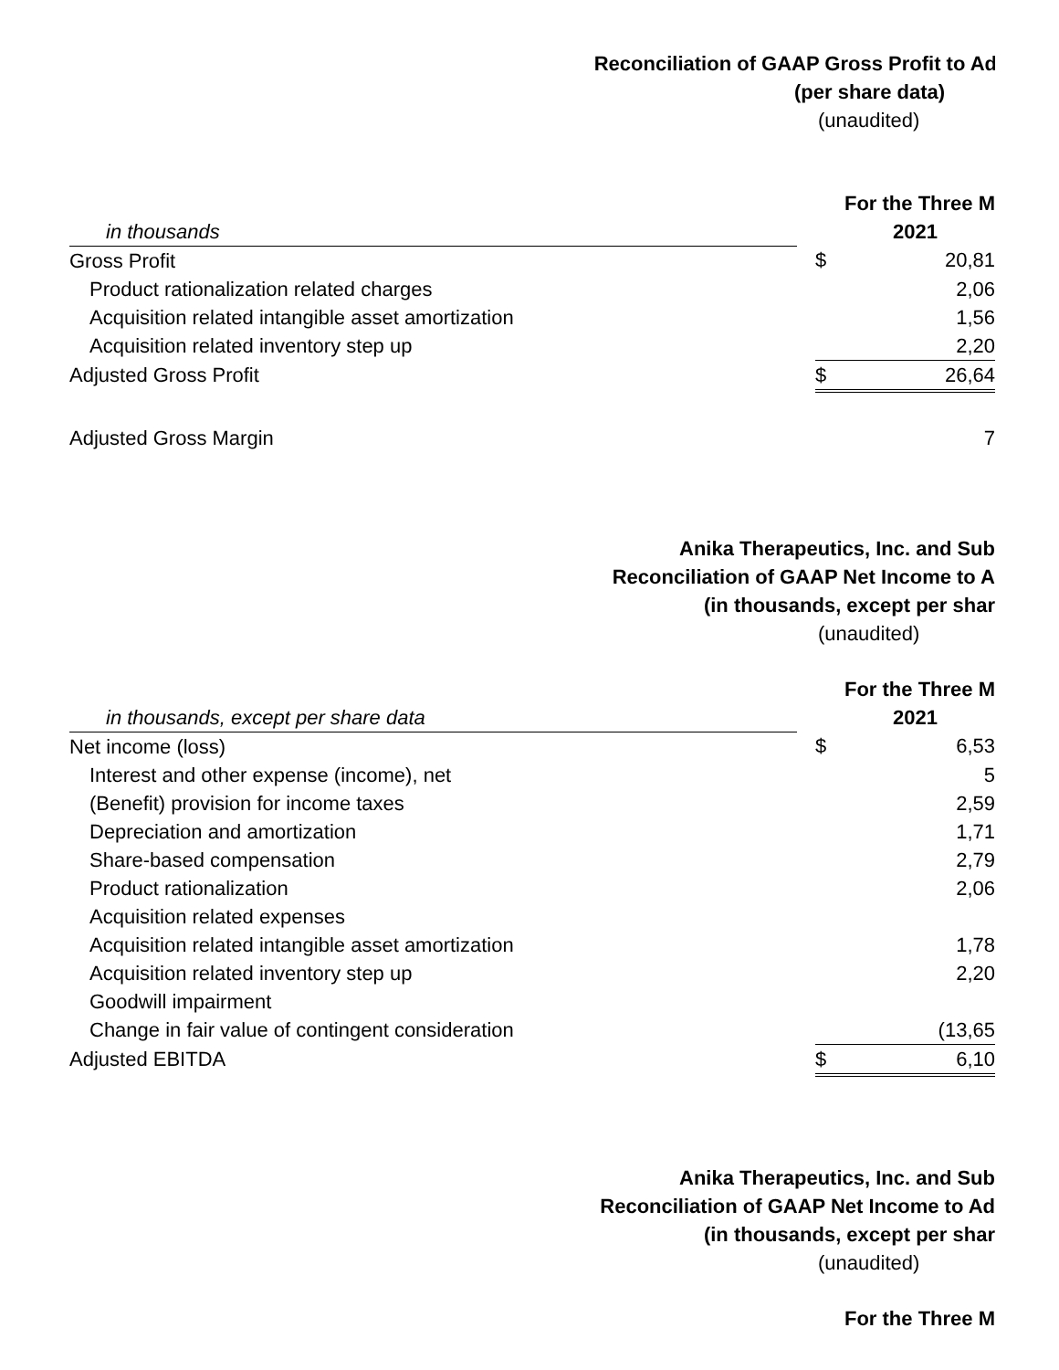Reconciliation of GAAP Gross Profit to Ad
(per share data)
(unaudited)
| | | For the Three M | |
| in thousands | | 2021 | |
| Gross Profit | | $ | 20,81 |
| Product rationalization related charges | | | 2,06 |
| Acquisition related intangible asset amortization | | | 1,56 |
| Acquisition related inventory step up | | | 2,20 |
| Adjusted Gross Profit | | $ | 26,64 |
| Adjusted Gross Margin | | | 7 |
Anika Therapeutics, Inc. and Sub
Reconciliation of GAAP Net Income to A
(in thousands, except per shar
(unaudited)
| | | For the Three M | |
| in thousands, except per share data | | 2021 | |
| Net income (loss) | | $ | 6,53 |
| Interest and other expense (income), net | | | 5 |
| (Benefit) provision for income taxes | | | 2,59 |
| Depreciation and amortization | | | 1,71 |
| Share-based compensation | | | 2,79 |
| Product rationalization | | | 2,06 |
| Acquisition related expenses | | | |
| Acquisition related intangible asset amortization | | | 1,78 |
| Acquisition related inventory step up | | | 2,20 |
| Goodwill impairment | | | |
| Change in fair value of contingent consideration | | | (13,65 |
| Adjusted EBITDA | | $ | 6,10 |
Anika Therapeutics, Inc. and Sub
Reconciliation of GAAP Net Income to Ad
(in thousands, except per shar
(unaudited)
For the Three M